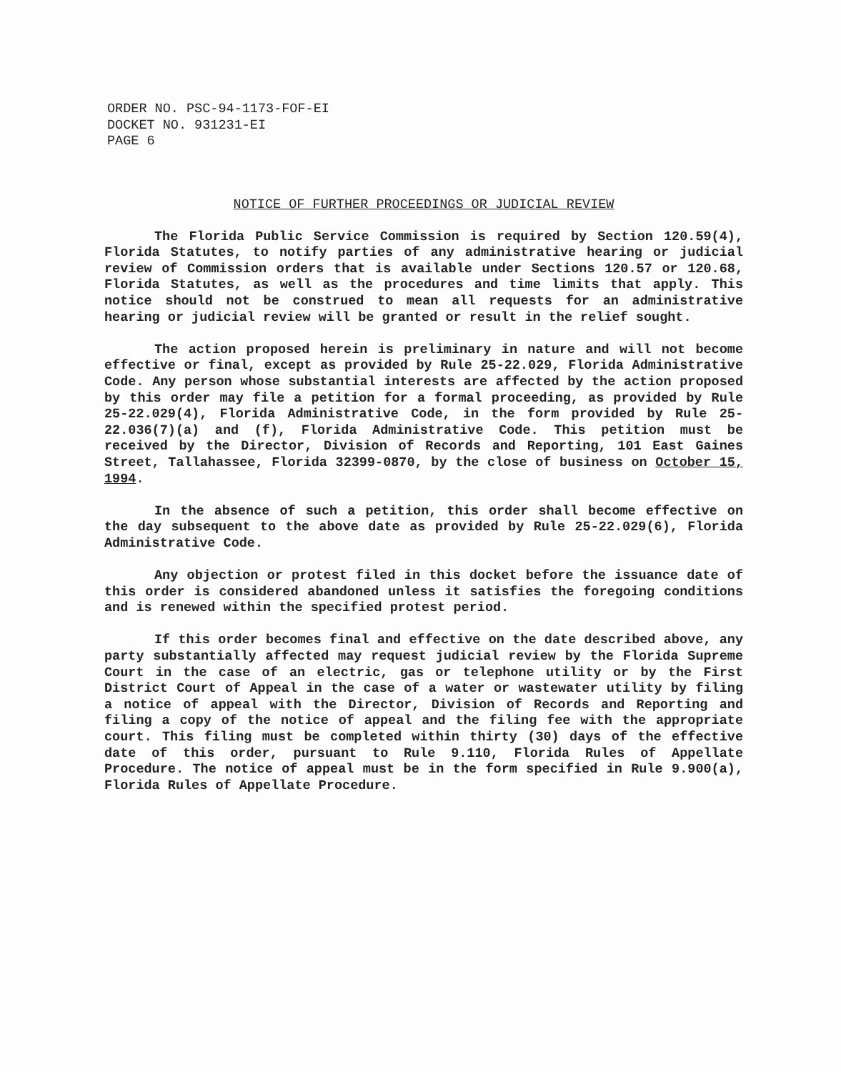ORDER NO. PSC-94-1173-FOF-EI
DOCKET NO. 931231-EI
PAGE 6
NOTICE OF FURTHER PROCEEDINGS OR JUDICIAL REVIEW
The Florida Public Service Commission is required by Section 120.59(4), Florida Statutes, to notify parties of any administrative hearing or judicial review of Commission orders that is available under Sections 120.57 or 120.68, Florida Statutes, as well as the procedures and time limits that apply. This notice should not be construed to mean all requests for an administrative hearing or judicial review will be granted or result in the relief sought.
The action proposed herein is preliminary in nature and will not become effective or final, except as provided by Rule 25-22.029, Florida Administrative Code. Any person whose substantial interests are affected by the action proposed by this order may file a petition for a formal proceeding, as provided by Rule 25-22.029(4), Florida Administrative Code, in the form provided by Rule 25-22.036(7)(a) and (f), Florida Administrative Code. This petition must be received by the Director, Division of Records and Reporting, 101 East Gaines Street, Tallahassee, Florida 32399-0870, by the close of business on October 15, 1994.
In the absence of such a petition, this order shall become effective on the day subsequent to the above date as provided by Rule 25-22.029(6), Florida Administrative Code.
Any objection or protest filed in this docket before the issuance date of this order is considered abandoned unless it satisfies the foregoing conditions and is renewed within the specified protest period.
If this order becomes final and effective on the date described above, any party substantially affected may request judicial review by the Florida Supreme Court in the case of an electric, gas or telephone utility or by the First District Court of Appeal in the case of a water or wastewater utility by filing a notice of appeal with the Director, Division of Records and Reporting and filing a copy of the notice of appeal and the filing fee with the appropriate court. This filing must be completed within thirty (30) days of the effective date of this order, pursuant to Rule 9.110, Florida Rules of Appellate Procedure. The notice of appeal must be in the form specified in Rule 9.900(a), Florida Rules of Appellate Procedure.